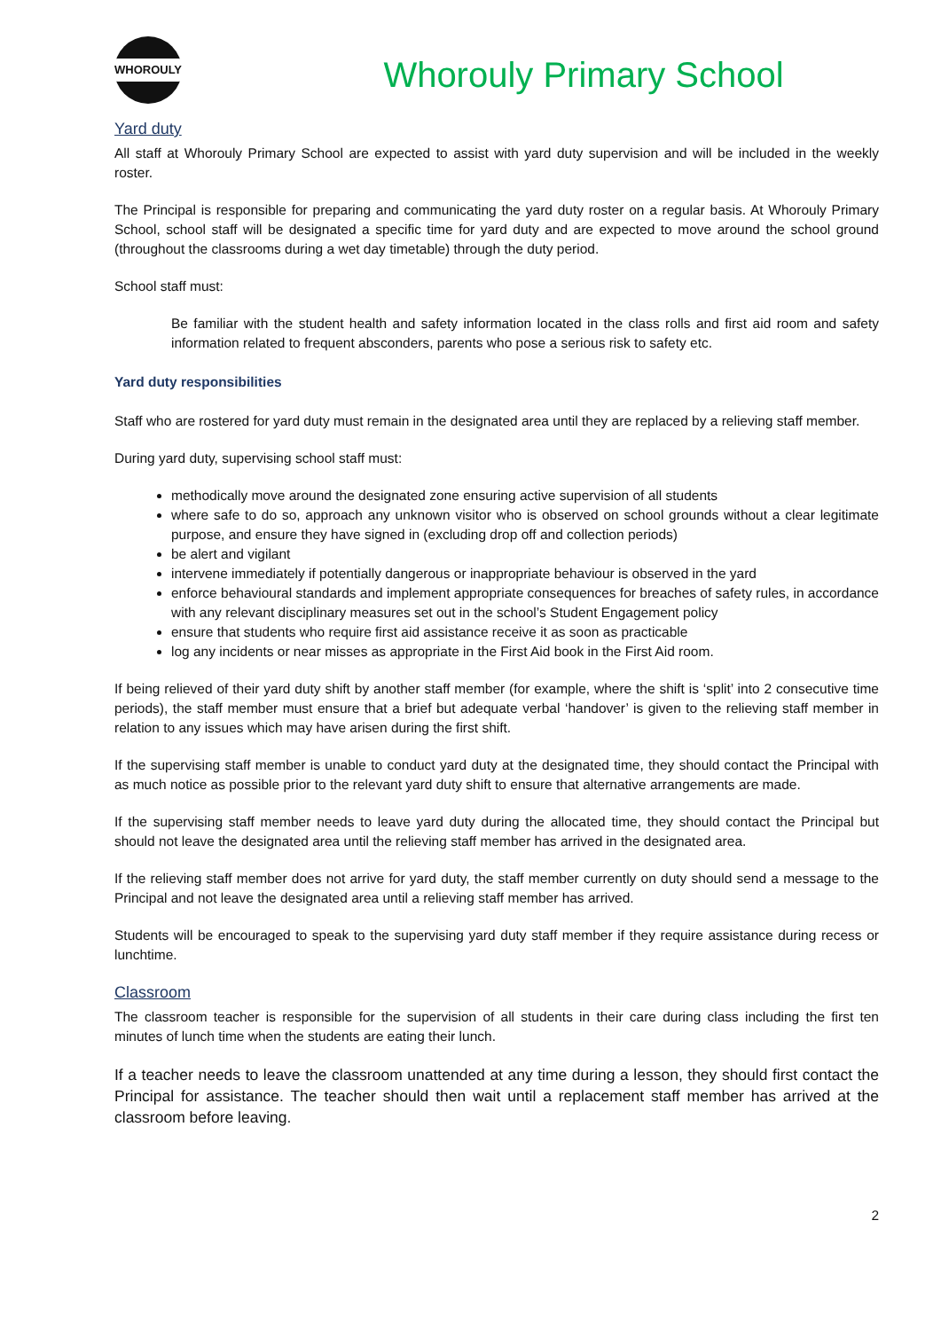WHOROULY
Whorouly Primary School
Yard duty
All staff at Whorouly Primary School are expected to assist with yard duty supervision and will be included in the weekly roster.
The Principal is responsible for preparing and communicating the yard duty roster on a regular basis. At Whorouly Primary School, school staff will be designated a specific time for yard duty and are expected to move around the school ground (throughout the classrooms during a wet day timetable) through the duty period.
School staff must:
Be familiar with the student health and safety information located in the class rolls and first aid room and safety information related to frequent absconders, parents who pose a serious risk to safety etc.
Yard duty responsibilities
Staff who are rostered for yard duty must remain in the designated area until they are replaced by a relieving staff member.
During yard duty, supervising school staff must:
methodically move around the designated zone ensuring active supervision of all students
where safe to do so, approach any unknown visitor who is observed on school grounds without a clear legitimate purpose, and ensure they have signed in (excluding drop off and collection periods)
be alert and vigilant
intervene immediately if potentially dangerous or inappropriate behaviour is observed in the yard
enforce behavioural standards and implement appropriate consequences for breaches of safety rules, in accordance with any relevant disciplinary measures set out in the school’s Student Engagement policy
ensure that students who require first aid assistance receive it as soon as practicable
log any incidents or near misses as appropriate in the First Aid book in the First Aid room.
If being relieved of their yard duty shift by another staff member (for example, where the shift is ‘split’ into 2 consecutive time periods), the staff member must ensure that a brief but adequate verbal ‘handover’ is given to the relieving staff member in relation to any issues which may have arisen during the first shift.
If the supervising staff member is unable to conduct yard duty at the designated time, they should contact the Principal with as much notice as possible prior to the relevant yard duty shift to ensure that alternative arrangements are made.
If the supervising staff member needs to leave yard duty during the allocated time, they should contact the Principal but should not leave the designated area until the relieving staff member has arrived in the designated area.
If the relieving staff member does not arrive for yard duty, the staff member currently on duty should send a message to the Principal and not leave the designated area until a relieving staff member has arrived.
Students will be encouraged to speak to the supervising yard duty staff member if they require assistance during recess or lunchtime.
Classroom
The classroom teacher is responsible for the supervision of all students in their care during class including the first ten minutes of lunch time when the students are eating their lunch.
If a teacher needs to leave the classroom unattended at any time during a lesson, they should first contact the Principal for assistance. The teacher should then wait until a replacement staff member has arrived at the classroom before leaving.
2